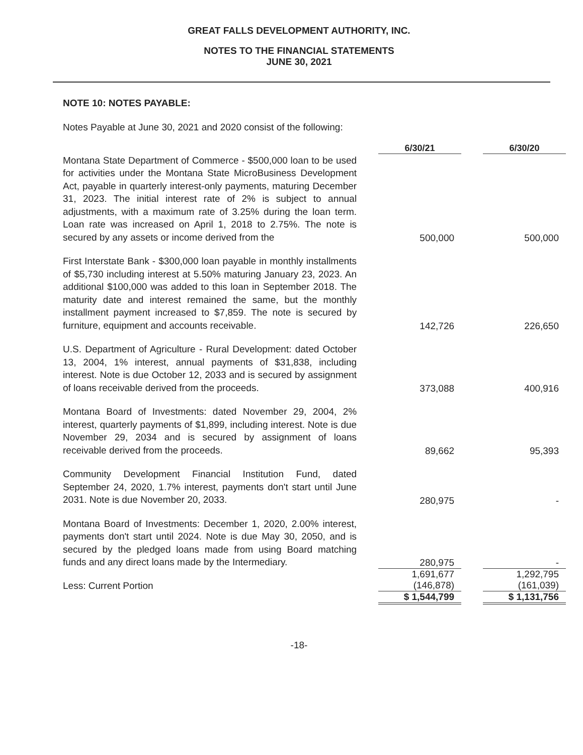GREAT FALLS DEVELOPMENT AUTHORITY, INC.
NOTES TO THE FINANCIAL STATEMENTS
JUNE 30, 2021
NOTE 10: NOTES PAYABLE:
Notes Payable at June 30, 2021 and 2020 consist of the following:
| | | 6/30/21 | | 6/30/20 |
| Montana State Department of Commerce - $500,000 loan to be used for activities under the Montana State MicroBusiness Development Act, payable in quarterly interest-only payments, maturing December 31, 2023. The initial interest rate of 2% is subject to annual adjustments, with a maximum rate of 3.25% during the loan term. Loan rate was increased on April 1, 2018 to 2.75%. The note is secured by any assets or income derived from the | | 500,000 | | 500,000 |
| First Interstate Bank - $300,000 loan payable in monthly installments of $5,730 including interest at 5.50% maturing January 23, 2023. An additional $100,000 was added to this loan in September 2018. The maturity date and interest remained the same, but the monthly installment payment increased to $7,859. The note is secured by furniture, equipment and accounts receivable. | | 142,726 | | 226,650 |
| U.S. Department of Agriculture - Rural Development: dated October 13, 2004, 1% interest, annual payments of $31,838, including interest. Note is due October 12, 2033 and is secured by assignment of loans receivable derived from the proceeds. | | 373,088 | | 400,916 |
| Montana Board of Investments: dated November 29, 2004, 2% interest, quarterly payments of $1,899, including interest. Note is due November 29, 2034 and is secured by assignment of loans receivable derived from the proceeds. | | 89,662 | | 95,393 |
| Community Development Financial Institution Fund, dated September 24, 2020, 1.7% interest, payments don't start until June 2031. Note is due November 20, 2033. | | 280,975 | | - |
| Montana Board of Investments: December 1, 2020, 2.00% interest, payments don't start until 2024. Note is due May 30, 2050, and is secured by the pledged loans made from using Board matching funds and any direct loans made by the Intermediary. | | 280,975 | | - |
| | | 1,691,677 | | 1,292,795 |
| Less: Current Portion | | (146,878) | | (161,039) |
| | | $ 1,544,799 | | $ 1,131,756 |
-18-